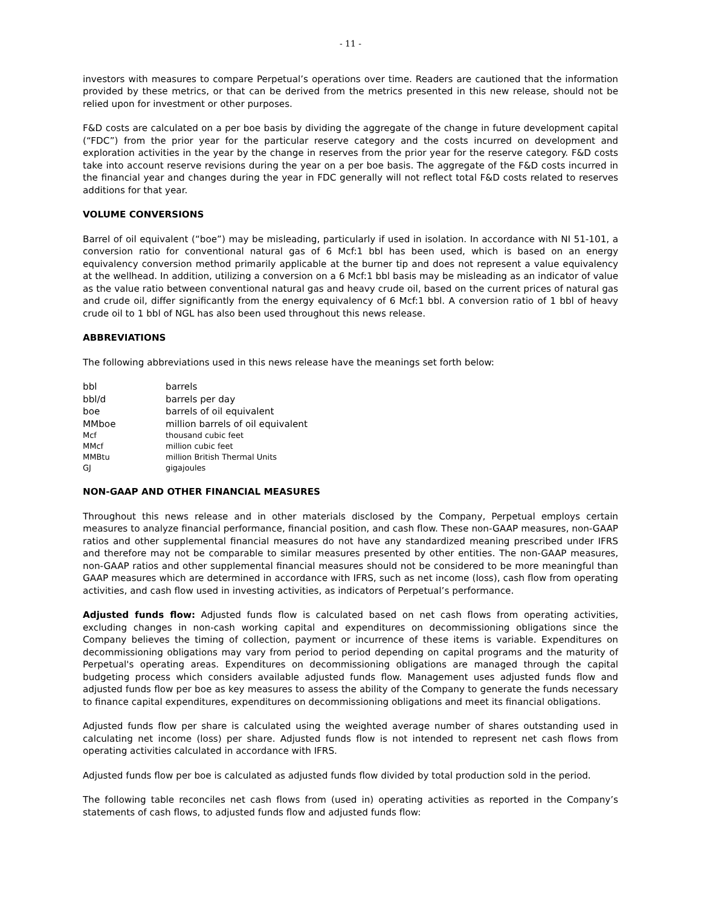- 11 -
investors with measures to compare Perpetual’s operations over time. Readers are cautioned that the information provided by these metrics, or that can be derived from the metrics presented in this new release, should not be relied upon for investment or other purposes.
F&D costs are calculated on a per boe basis by dividing the aggregate of the change in future development capital (“FDC”) from the prior year for the particular reserve category and the costs incurred on development and exploration activities in the year by the change in reserves from the prior year for the reserve category. F&D costs take into account reserve revisions during the year on a per boe basis. The aggregate of the F&D costs incurred in the financial year and changes during the year in FDC generally will not reflect total F&D costs related to reserves additions for that year.
VOLUME CONVERSIONS
Barrel of oil equivalent (“boe”) may be misleading, particularly if used in isolation. In accordance with NI 51-101, a conversion ratio for conventional natural gas of 6 Mcf:1 bbl has been used, which is based on an energy equivalency conversion method primarily applicable at the burner tip and does not represent a value equivalency at the wellhead. In addition, utilizing a conversion on a 6 Mcf:1 bbl basis may be misleading as an indicator of value as the value ratio between conventional natural gas and heavy crude oil, based on the current prices of natural gas and crude oil, differ significantly from the energy equivalency of 6 Mcf:1 bbl. A conversion ratio of 1 bbl of heavy crude oil to 1 bbl of NGL has also been used throughout this news release.
ABBREVIATIONS
The following abbreviations used in this news release have the meanings set forth below:
| bbl | barrels |
| bbl/d | barrels per day |
| boe | barrels of oil equivalent |
| MMboe | million barrels of oil equivalent |
| Mcf | thousand cubic feet |
| MMcf | million cubic feet |
| MMBtu | million British Thermal Units |
| GJ | gigajoules |
NON-GAAP AND OTHER FINANCIAL MEASURES
Throughout this news release and in other materials disclosed by the Company, Perpetual employs certain measures to analyze financial performance, financial position, and cash flow. These non-GAAP measures, non-GAAP ratios and other supplemental financial measures do not have any standardized meaning prescribed under IFRS and therefore may not be comparable to similar measures presented by other entities. The non-GAAP measures, non-GAAP ratios and other supplemental financial measures should not be considered to be more meaningful than GAAP measures which are determined in accordance with IFRS, such as net income (loss), cash flow from operating activities, and cash flow used in investing activities, as indicators of Perpetual’s performance.
Adjusted funds flow: Adjusted funds flow is calculated based on net cash flows from operating activities, excluding changes in non-cash working capital and expenditures on decommissioning obligations since the Company believes the timing of collection, payment or incurrence of these items is variable. Expenditures on decommissioning obligations may vary from period to period depending on capital programs and the maturity of Perpetual's operating areas. Expenditures on decommissioning obligations are managed through the capital budgeting process which considers available adjusted funds flow. Management uses adjusted funds flow and adjusted funds flow per boe as key measures to assess the ability of the Company to generate the funds necessary to finance capital expenditures, expenditures on decommissioning obligations and meet its financial obligations.
Adjusted funds flow per share is calculated using the weighted average number of shares outstanding used in calculating net income (loss) per share. Adjusted funds flow is not intended to represent net cash flows from operating activities calculated in accordance with IFRS.
Adjusted funds flow per boe is calculated as adjusted funds flow divided by total production sold in the period.
The following table reconciles net cash flows from (used in) operating activities as reported in the Company’s statements of cash flows, to adjusted funds flow and adjusted funds flow: